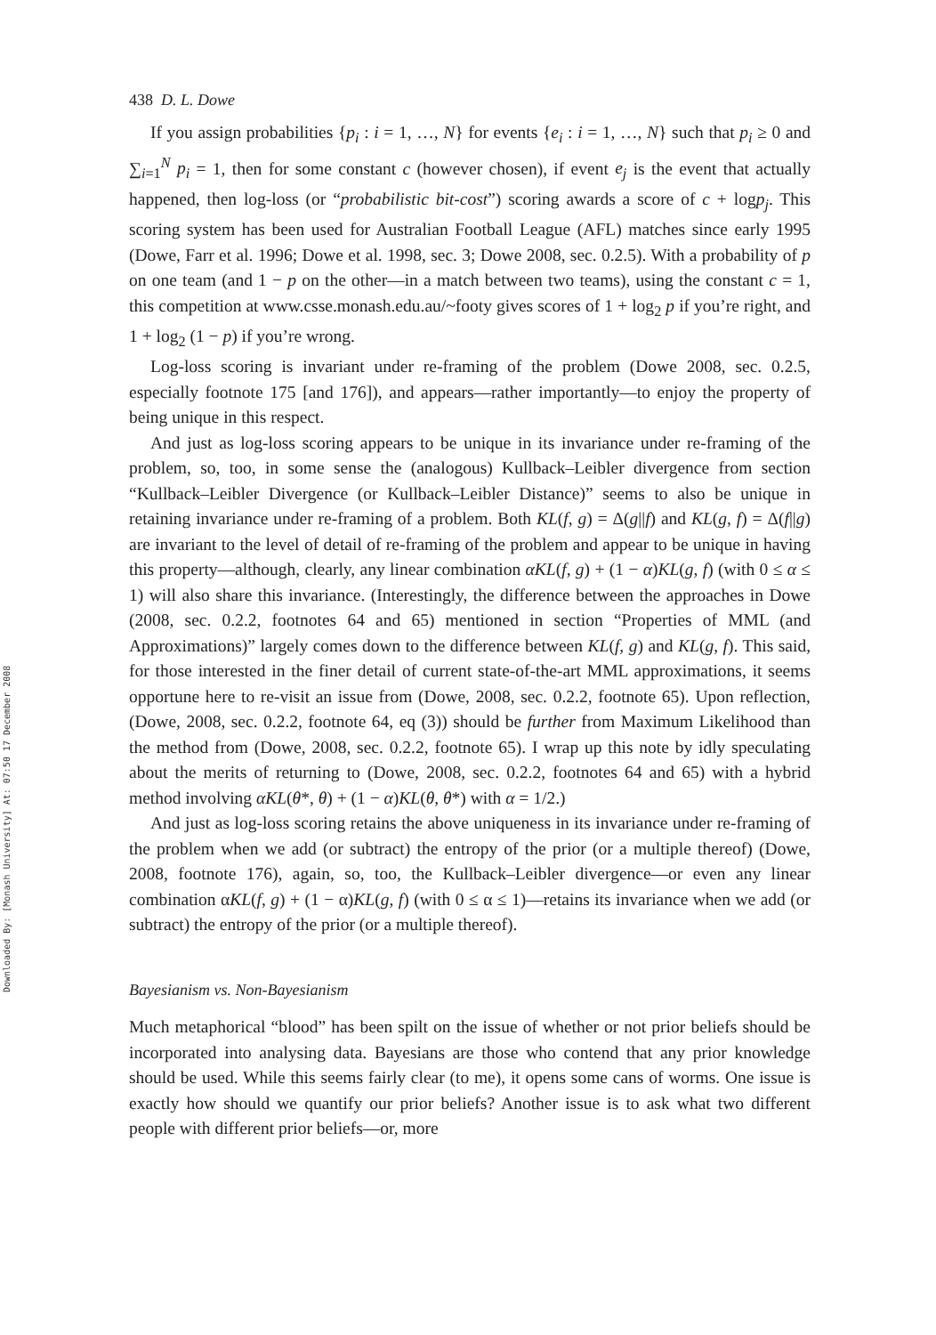Downloaded By: [Monash University] At: 07:50 17 December 2008
438 D. L. Dowe
If you assign probabilities {p<sub>i</sub> : i = 1, …, N} for events {e<sub>i</sub> : i = 1, …, N} such that p<sub>i</sub> ≥ 0 and ∑<sub>i=1</sub><sup>N</sup> p<sub>i</sub> = 1, then for some constant c (however chosen), if event e<sub>j</sub> is the event that actually happened, then log-loss (or “probabilistic bit-cost”) scoring awards a score of c + logp<sub>j</sub>. This scoring system has been used for Australian Football League (AFL) matches since early 1995 (Dowe, Farr et al. 1996; Dowe et al. 1998, sec. 3; Dowe 2008, sec. 0.2.5). With a probability of p on one team (and 1 − p on the other—in a match between two teams), using the constant c = 1, this competition at www.csse.monash.edu.au/~footy gives scores of 1 + log<sub>2</sub> p if you’re right, and 1 + log<sub>2</sub> (1 − p) if you’re wrong.
Log-loss scoring is invariant under re-framing of the problem (Dowe 2008, sec. 0.2.5, especially footnote 175 [and 176]), and appears—rather importantly—to enjoy the property of being unique in this respect.
And just as log-loss scoring appears to be unique in its invariance under re-framing of the problem, so, too, in some sense the (analogous) Kullback–Leibler divergence from section “Kullback–Leibler Divergence (or Kullback–Leibler Distance)” seems to also be unique in retaining invariance under re-framing of a problem. Both KL(f, g) = Δ(g||f) and KL(g, f) = Δ(f||g) are invariant to the level of detail of re-framing of the problem and appear to be unique in having this property—although, clearly, any linear combination αKL(f, g) + (1 − α)KL(g, f) (with 0 ≤ α ≤ 1) will also share this invariance. (Interestingly, the difference between the approaches in Dowe (2008, sec. 0.2.2, footnotes 64 and 65) mentioned in section “Properties of MML (and Approximations)” largely comes down to the difference between KL(f, g) and KL(g, f). This said, for those interested in the finer detail of current state-of-the-art MML approximations, it seems opportune here to re-visit an issue from (Dowe, 2008, sec. 0.2.2, footnote 65). Upon reflection, (Dowe, 2008, sec. 0.2.2, footnote 64, eq (3)) should be further from Maximum Likelihood than the method from (Dowe, 2008, sec. 0.2.2, footnote 65). I wrap up this note by idly speculating about the merits of returning to (Dowe, 2008, sec. 0.2.2, footnotes 64 and 65) with a hybrid method involving αKL(θ*, θ) + (1 − α)KL(θ, θ*) with α = 1/2.)
And just as log-loss scoring retains the above uniqueness in its invariance under re-framing of the problem when we add (or subtract) the entropy of the prior (or a multiple thereof) (Dowe, 2008, footnote 176), again, so, too, the Kullback–Leibler divergence—or even any linear combination αKL(f, g) + (1 − α)KL(g, f) (with 0 ≤ α ≤ 1)—retains its invariance when we add (or subtract) the entropy of the prior (or a multiple thereof).
Bayesianism vs. Non-Bayesianism
Much metaphorical “blood” has been spilt on the issue of whether or not prior beliefs should be incorporated into analysing data. Bayesians are those who contend that any prior knowledge should be used. While this seems fairly clear (to me), it opens some cans of worms. One issue is exactly how should we quantify our prior beliefs? Another issue is to ask what two different people with different prior beliefs—or, more